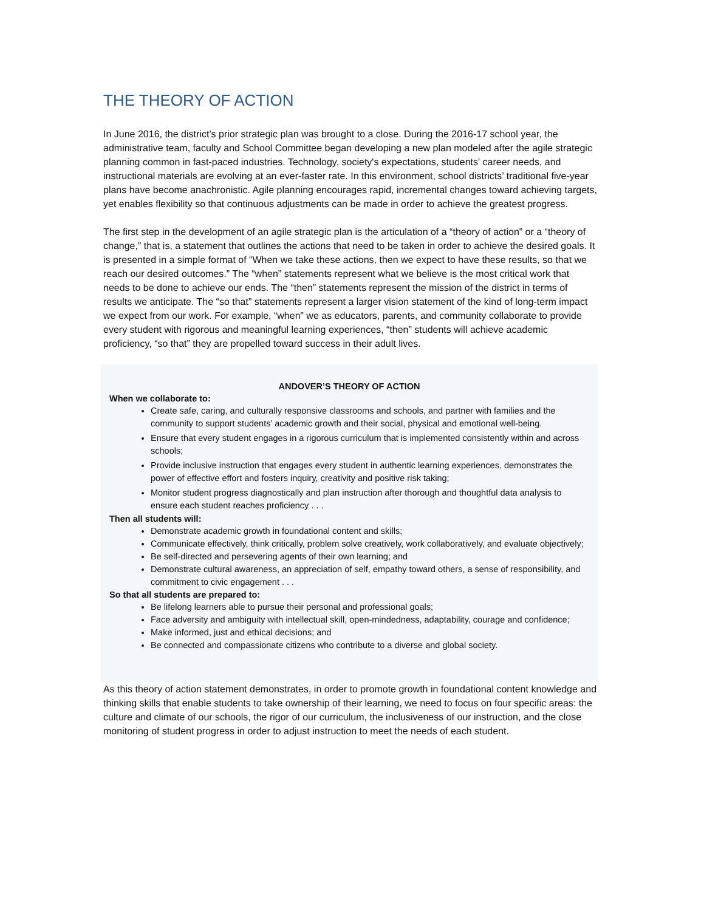THE THEORY OF ACTION
In June 2016, the district’s prior strategic plan was brought to a close. During the 2016-17 school year, the administrative team, faculty and School Committee began developing a new plan modeled after the agile strategic planning common in fast-paced industries. Technology, society's expectations, students' career needs, and instructional materials are evolving at an ever-faster rate. In this environment, school districts’ traditional five-year plans have become anachronistic. Agile planning encourages rapid, incremental changes toward achieving targets, yet enables flexibility so that continuous adjustments can be made in order to achieve the greatest progress.
The first step in the development of an agile strategic plan is the articulation of a “theory of action” or a “theory of change,” that is, a statement that outlines the actions that need to be taken in order to achieve the desired goals. It is presented in a simple format of “When we take these actions, then we expect to have these results, so that we reach our desired outcomes.” The “when” statements represent what we believe is the most critical work that needs to be done to achieve our ends. The “then” statements represent the mission of the district in terms of results we anticipate. The “so that” statements represent a larger vision statement of the kind of long-term impact we expect from our work. For example, “when” we as educators, parents, and community collaborate to provide every student with rigorous and meaningful learning experiences, “then” students will achieve academic proficiency, “so that” they are propelled toward success in their adult lives.
ANDOVER’S THEORY OF ACTION
When we collaborate to:
Create safe, caring, and culturally responsive classrooms and schools, and partner with families and the community to support students’ academic growth and their social, physical and emotional well-being.
Ensure that every student engages in a rigorous curriculum that is implemented consistently within and across schools;
Provide inclusive instruction that engages every student in authentic learning experiences, demonstrates the power of effective effort and fosters inquiry, creativity and positive risk taking;
Monitor student progress diagnostically and plan instruction after thorough and thoughtful data analysis to ensure each student reaches proficiency . . .
Then all students will:
Demonstrate academic growth in foundational content and skills;
Communicate effectively, think critically, problem solve creatively, work collaboratively, and evaluate objectively;
Be self-directed and persevering agents of their own learning; and
Demonstrate cultural awareness, an appreciation of self, empathy toward others, a sense of responsibility, and commitment to civic engagement . . .
So that all students are prepared to:
Be lifelong learners able to pursue their personal and professional goals;
Face adversity and ambiguity with intellectual skill, open-mindedness, adaptability, courage and confidence;
Make informed, just and ethical decisions; and
Be connected and compassionate citizens who contribute to a diverse and global society.
As this theory of action statement demonstrates, in order to promote growth in foundational content knowledge and thinking skills that enable students to take ownership of their learning, we need to focus on four specific areas: the culture and climate of our schools, the rigor of our curriculum, the inclusiveness of our instruction, and the close monitoring of student progress in order to adjust instruction to meet the needs of each student.